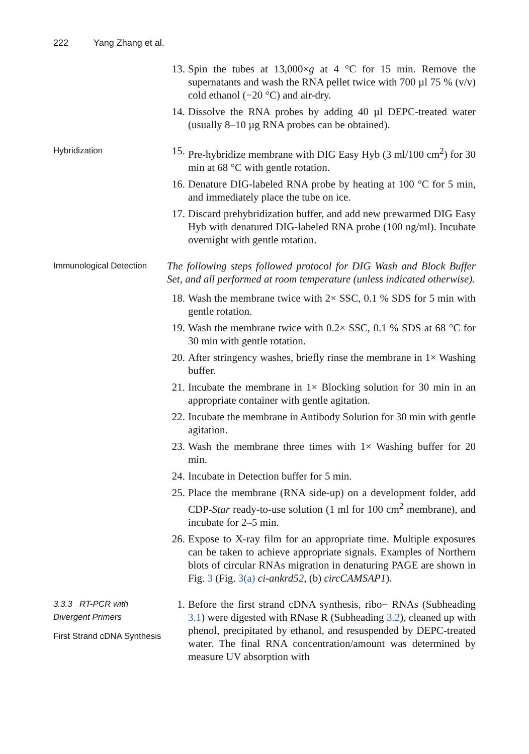222 Yang Zhang et al.
13. Spin the tubes at 13,000×g at 4 °C for 15 min. Remove the supernatants and wash the RNA pellet twice with 700 µl 75 % (v/v) cold ethanol (−20 °C) and air-dry.
14. Dissolve the RNA probes by adding 40 µl DEPC-treated water (usually 8–10 µg RNA probes can be obtained).
Hybridization
15. Pre-hybridize membrane with DIG Easy Hyb (3 ml/100 cm<sup>2</sup>) for 30 min at 68 °C with gentle rotation.
16. Denature DIG-labeled RNA probe by heating at 100 °C for 5 min, and immediately place the tube on ice.
17. Discard prehybridization buffer, and add new prewarmed DIG Easy Hyb with denatured DIG-labeled RNA probe (100 ng/ml). Incubate overnight with gentle rotation.
Immunological Detection
The following steps followed protocol for DIG Wash and Block Buffer Set, and all performed at room temperature (unless indicated otherwise).
18. Wash the membrane twice with 2× SSC, 0.1 % SDS for 5 min with gentle rotation.
19. Wash the membrane twice with 0.2× SSC, 0.1 % SDS at 68 °C for 30 min with gentle rotation.
20. After stringency washes, briefly rinse the membrane in 1× Washing buffer.
21. Incubate the membrane in 1× Blocking solution for 30 min in an appropriate container with gentle agitation.
22. Incubate the membrane in Antibody Solution for 30 min with gentle agitation.
23. Wash the membrane three times with 1× Washing buffer for 20 min.
24. Incubate in Detection buffer for 5 min.
25. Place the membrane (RNA side-up) on a development folder, add CDP-Star ready-to-use solution (1 ml for 100 cm<sup>2</sup> membrane), and incubate for 2–5 min.
26. Expose to X-ray film for an appropriate time. Multiple exposures can be taken to achieve appropriate signals. Examples of Northern blots of circular RNAs migration in denaturing PAGE are shown in Fig. 3 (Fig. 3(a) ci-ankrd52, (b) circCAMSAP1).
3.3.3 RT-PCR with Divergent Primers
First Strand cDNA Synthesis
1. Before the first strand cDNA synthesis, ribo− RNAs (Subheading 3.1) were digested with RNase R (Subheading 3.2), cleaned up with phenol, precipitated by ethanol, and resuspended by DEPC-treated water. The final RNA concentration/amount was determined by measure UV absorption with